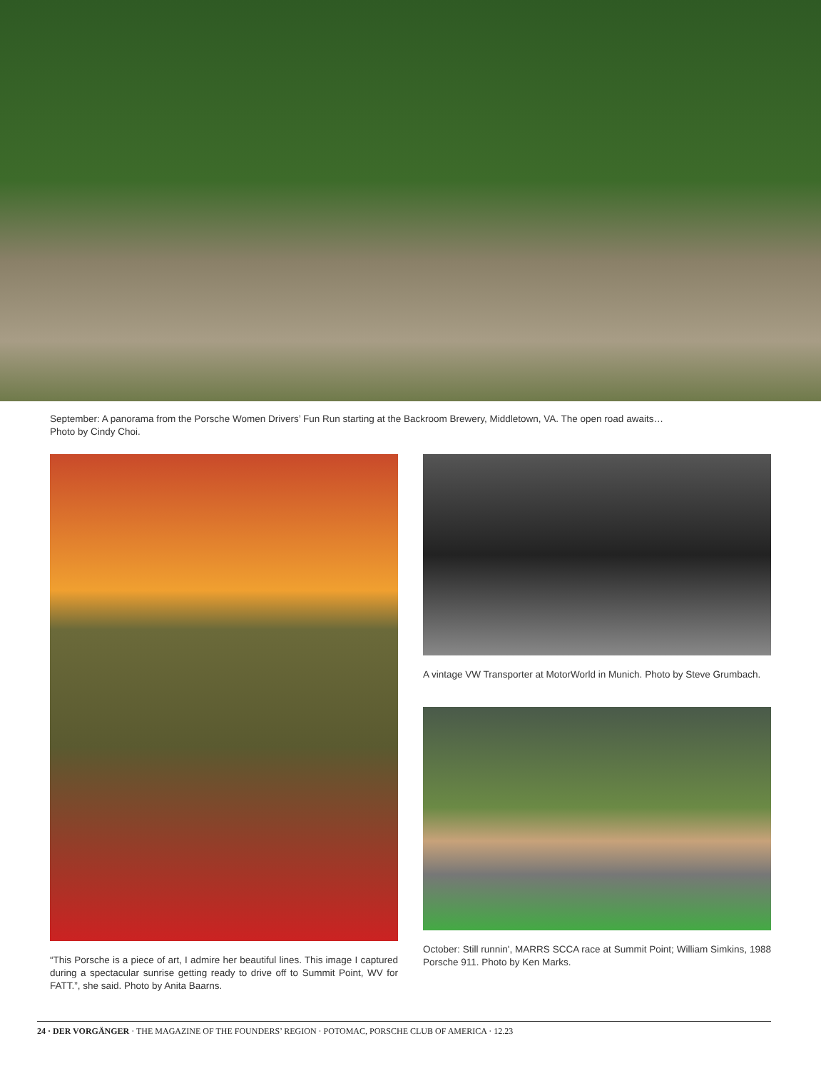September: A panorama from the Porsche Women Drivers’ Fun Run starting at the Backroom Brewery, Middletown, VA. The open road awaits…
Photo by Cindy Choi.
“This Porsche is a piece of art, I admire her beautiful lines. This image I captured during a spectacular sunrise getting ready to drive off to Summit Point, WV for FATT.”, she said. Photo by Anita Baarns.
A vintage VW Transporter at MotorWorld in Munich. Photo by Steve Grumbach.
October: Still runnin', MARRS SCCA race at Summit Point; William Simkins, 1988 Porsche 911. Photo by Ken Marks.
24 · DER VORGÄNGER · THE MAGAZINE OF THE FOUNDERS’ REGION · POTOMAC, PORSCHE CLUB OF AMERICA · 12.23